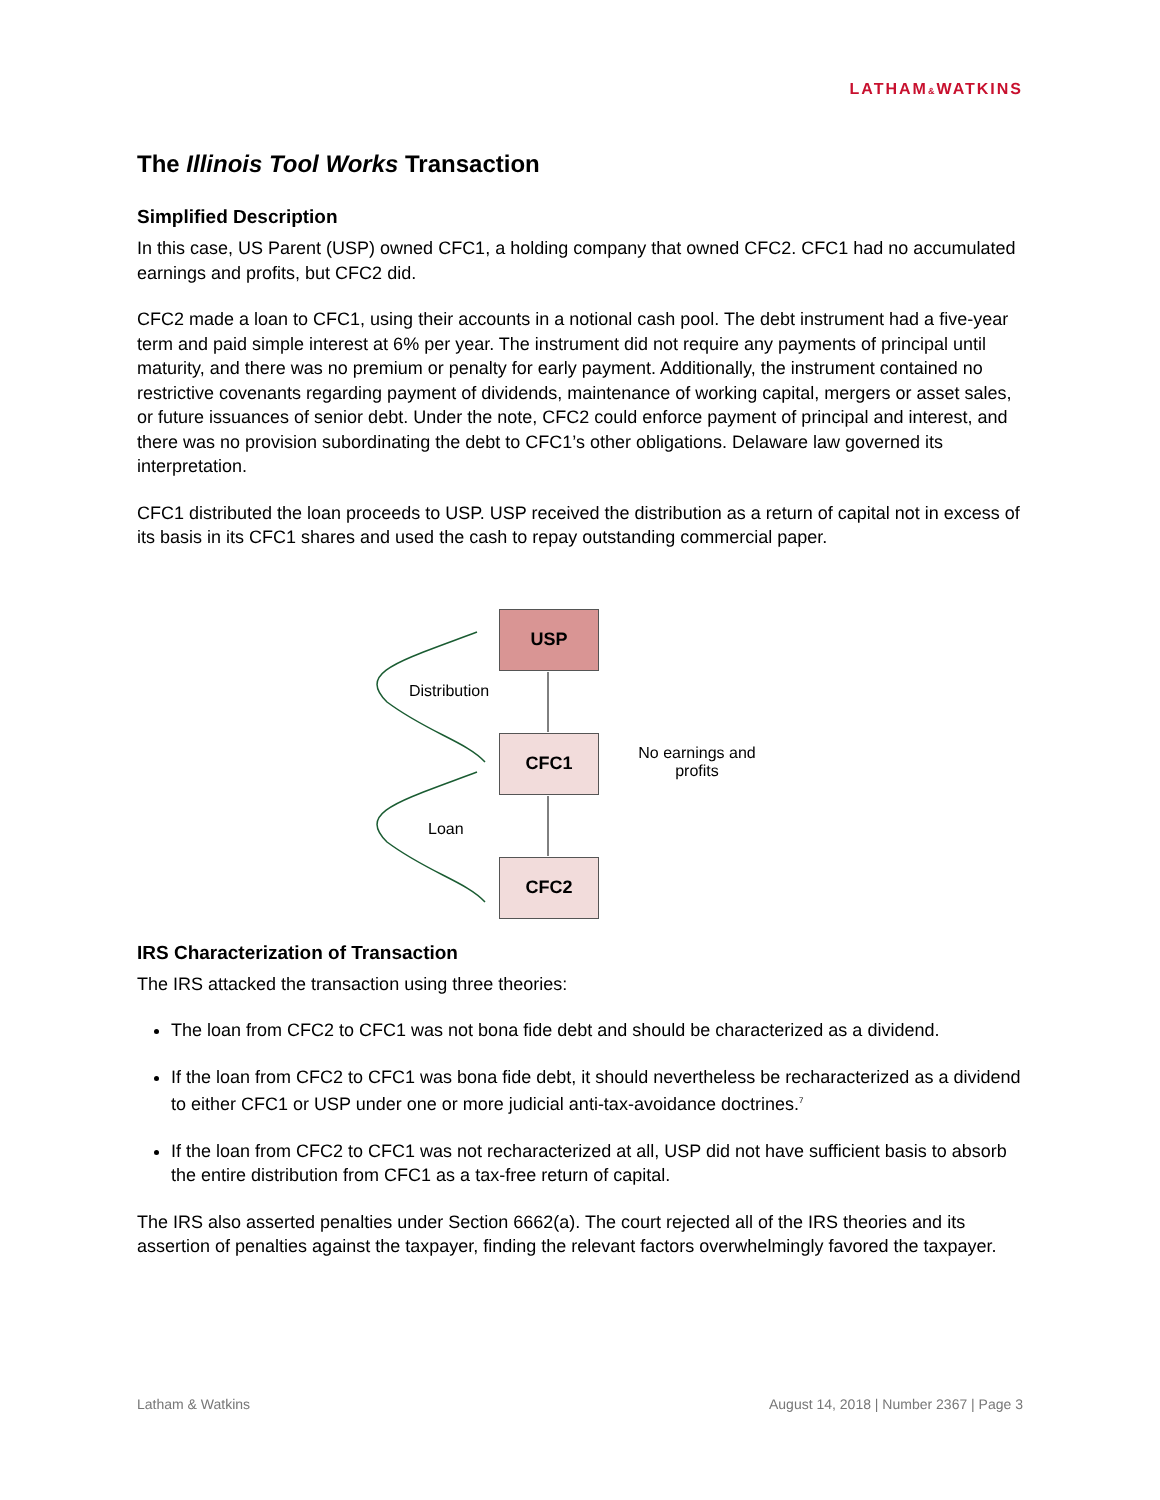LATHAM&WATKINS
The Illinois Tool Works Transaction
Simplified Description
In this case, US Parent (USP) owned CFC1, a holding company that owned CFC2. CFC1 had no accumulated earnings and profits, but CFC2 did.
CFC2 made a loan to CFC1, using their accounts in a notional cash pool. The debt instrument had a five-year term and paid simple interest at 6% per year. The instrument did not require any payments of principal until maturity, and there was no premium or penalty for early payment. Additionally, the instrument contained no restrictive covenants regarding payment of dividends, maintenance of working capital, mergers or asset sales, or future issuances of senior debt. Under the note, CFC2 could enforce payment of principal and interest, and there was no provision subordinating the debt to CFC1’s other obligations. Delaware law governed its interpretation.
CFC1 distributed the loan proceeds to USP. USP received the distribution as a return of capital not in excess of its basis in its CFC1 shares and used the cash to repay outstanding commercial paper.
USP
CFC1
CFC2
Distribution
Loan
No earnings and profits
IRS Characterization of Transaction
The IRS attacked the transaction using three theories:
The loan from CFC2 to CFC1 was not bona fide debt and should be characterized as a dividend.
If the loan from CFC2 to CFC1 was bona fide debt, it should nevertheless be recharacterized as a dividend to either CFC1 or USP under one or more judicial anti-tax-avoidance doctrines.<sup>7</sup>
If the loan from CFC2 to CFC1 was not recharacterized at all, USP did not have sufficient basis to absorb the entire distribution from CFC1 as a tax-free return of capital.
The IRS also asserted penalties under Section 6662(a). The court rejected all of the IRS theories and its assertion of penalties against the taxpayer, finding the relevant factors overwhelmingly favored the taxpayer.
Latham & Watkins August 14, 2018 | Number 2367 | Page 3